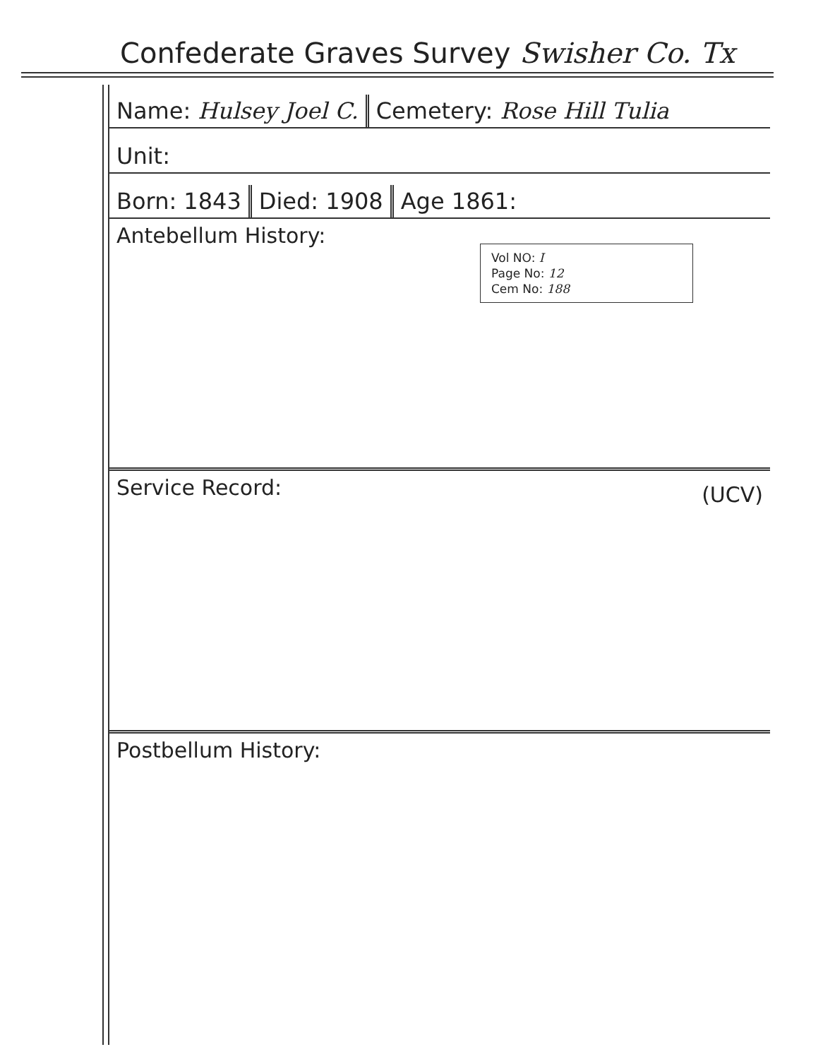Confederate Graves Survey Swisher Co. Tx
Name: Hulsey Joel C.
Cemetery: Rose Hill Tulia
Unit:
Born: 1843
Died: 1908
Age 1861:
Antebellum History:
Vol NO: I
Page No: 12
Cem No: 188
Service Record: (UCV)
Postbellum History: